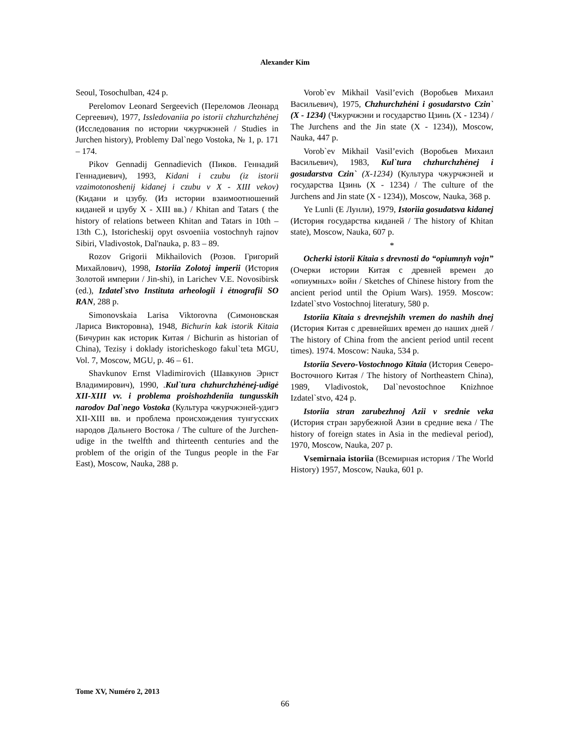Alexander Kim
Seoul, Tosochulban, 424 p.
Perelomov Leonard Sergeevich (Переломов Леонард Сергеевич), 1977, Issledovaniia po istorii chzhurchzhẻnej (Исследования по истории чжурчжэней / Studies in Jurchen history), Problemy Dal`nego Vostoka, № 1, p. 171 – 174.
Pikov Gennadij Gennadievich (Пиков. Геннадий Геннадиевич), 1993, Kidani i czubu (iz istorii vzaimotonoshenij kidanej i czubu v X - XIII vekov) (Кидани и цзубу. (Из истории взаимоотношений киданей и цзубу X - XIII вв.) / Khitan and Tatars ( the history of relations between Khitan and Tatars in 10th – 13th C.), Istoricheskij opyt osvoeniia vostochnyh rajnov Sibiri, Vladivostok, Dal'nauka, p. 83 – 89.
Rozov Grigorii Mikhailovich (Розов. Григорий Михайлович), 1998, Istoriia Zolotoj imperii (История Золотой империи / Jin-shi), in Larichev V.E. Novosibirsk (ed.), Izdatel`stvo Instituta arheologii i ẻtnografii SO RAN, 288 p.
Simonovskaia Larisa Viktorovna (Симоновская Лариса Викторовна), 1948, Bichurin kak istorik Kitaia (Бичурин как историк Китая / Bichurin as historian of China), Tezisy i doklady istoricheskogo fakul`teta MGU, Vol. 7, Moscow, MGU, p. 46 – 61.
Shavkunov Ernst Vladimirovich (Шавкунов Эрнст Владимирович), 1990, .Kul`tura chzhurchzhẻnej-udigẻ XII-XIII vv. i problema proishozhdeniia tungusskih narodov Dal`nego Vostoka (Культура чжурчжэней-удигэ XII-XIII вв. и проблема происхождения тунгусских народов Дальнего Востока / The culture of the Jurchen-udige in the twelfth and thirteenth centuries and the problem of the origin of the Tungus people in the Far East), Moscow, Nauka, 288 p.
Vorob`ev Mikhail Vasil’evich (Воробьев Михаил Васильевич), 1975, Chzhurchzhẻni i gosudarstvo Czin` (X - 1234) (Чжурчжэни и государство Цзинь (X - 1234) / The Jurchens and the Jin state (X - 1234)), Moscow, Nauka, 447 p.
Vorob`ev Mikhail Vasil’evich (Воробьев Михаил Васильевич), 1983, Kul`tura chzhurchzhẻnej i gosudarstva Czin` (X-1234) (Культура чжурчжэней и государства Цзинь (X - 1234) / The culture of the Jurchens and Jin state (X - 1234)), Moscow, Nauka, 368 p.
Ye Lunli (Е Лунли), 1979, Istoriia gosudatsva kidanej (История государства киданей / The history of Khitan state), Moscow, Nauka, 607 p.
*
Ocherki istorii Kitaia s drevnosti do “opiumnyh vojn” (Очерки истории Китая с древней времен до «опиумных» войн / Sketches of Chinese history from the ancient period until the Opium Wars). 1959. Moscow: Izdatel`stvo Vostochnoj literatury, 580 p.
Istoriia Kitaia s drevnejshih vremen do nashih dnej (История Китая с древнейших времен до наших дней / The history of China from the ancient period until recent times). 1974. Moscow: Nauka, 534 p.
Istoriia Severo-Vostochnogo Kitaia (История Северо-Восточного Китая / The history of Northeastern China), 1989, Vladivostok, Dal`nevostochnoe Knizhnoe Izdatel`stvo, 424 p.
Istoriia stran zarubezhnoj Azii v srednie veka (История стран зарубежной Азии в средние века / The history of foreign states in Asia in the medieval period), 1970, Moscow, Nauka, 207 p.
Vsemirnaia istoriia (Всемирная история / The World History) 1957, Moscow, Nauka, 601 p.
Tome XV, Numéro 2, 2013
66